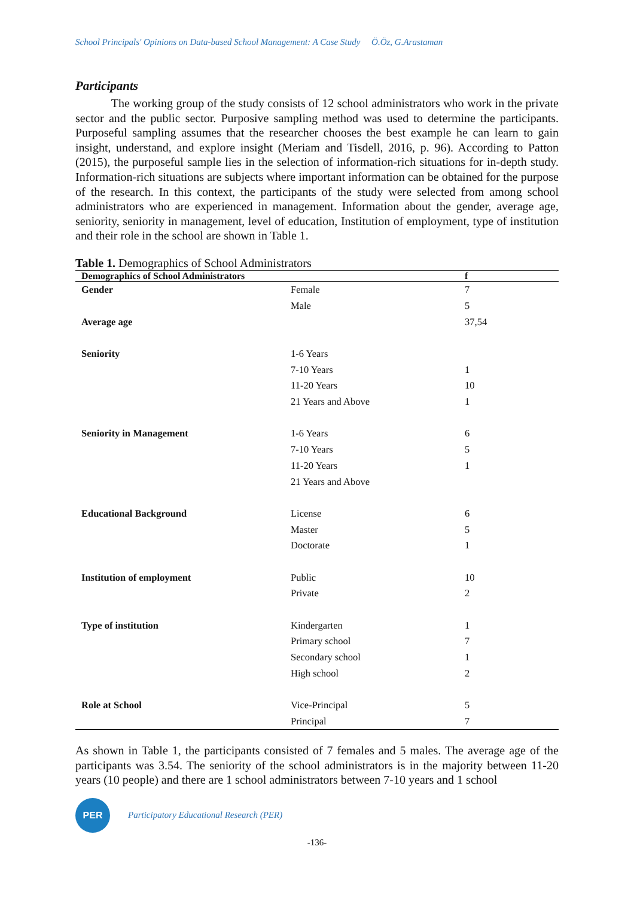School Principals' Opinions on Data-based School Management: A Case Study Ö.Öz, G.Arastaman
Participants
The working group of the study consists of 12 school administrators who work in the private sector and the public sector. Purposive sampling method was used to determine the participants. Purposeful sampling assumes that the researcher chooses the best example he can learn to gain insight, understand, and explore insight (Meriam and Tisdell, 2016, p. 96). According to Patton (2015), the purposeful sample lies in the selection of information-rich situations for in-depth study. Information-rich situations are subjects where important information can be obtained for the purpose of the research. In this context, the participants of the study were selected from among school administrators who are experienced in management. Information about the gender, average age, seniority, seniority in management, level of education, Institution of employment, type of institution and their role in the school are shown in Table 1.
Table 1. Demographics of School Administrators
| Demographics of School Administrators | | f |
| --- | --- | --- |
| Gender | Female | 7 |
| | Male | 5 |
| Average age | | 37,54 |
| Seniority | 1-6 Years | |
| | 7-10 Years | 1 |
| | 11-20 Years | 10 |
| | 21 Years and Above | 1 |
| Seniority in Management | 1-6 Years | 6 |
| | 7-10 Years | 5 |
| | 11-20 Years | 1 |
| | 21 Years and Above | |
| Educational Background | License | 6 |
| | Master | 5 |
| | Doctorate | 1 |
| Institution of employment | Public | 10 |
| | Private | 2 |
| Type of institution | Kindergarten | 1 |
| | Primary school | 7 |
| | Secondary school | 1 |
| | High school | 2 |
| Role at School | Vice-Principal | 5 |
| | Principal | 7 |
As shown in Table 1, the participants consisted of 7 females and 5 males. The average age of the participants was 3.54. The seniority of the school administrators is in the majority between 11-20 years (10 people) and there are 1 school administrators between 7-10 years and 1 school
PER
Participatory Educational Research (PER)
-136-